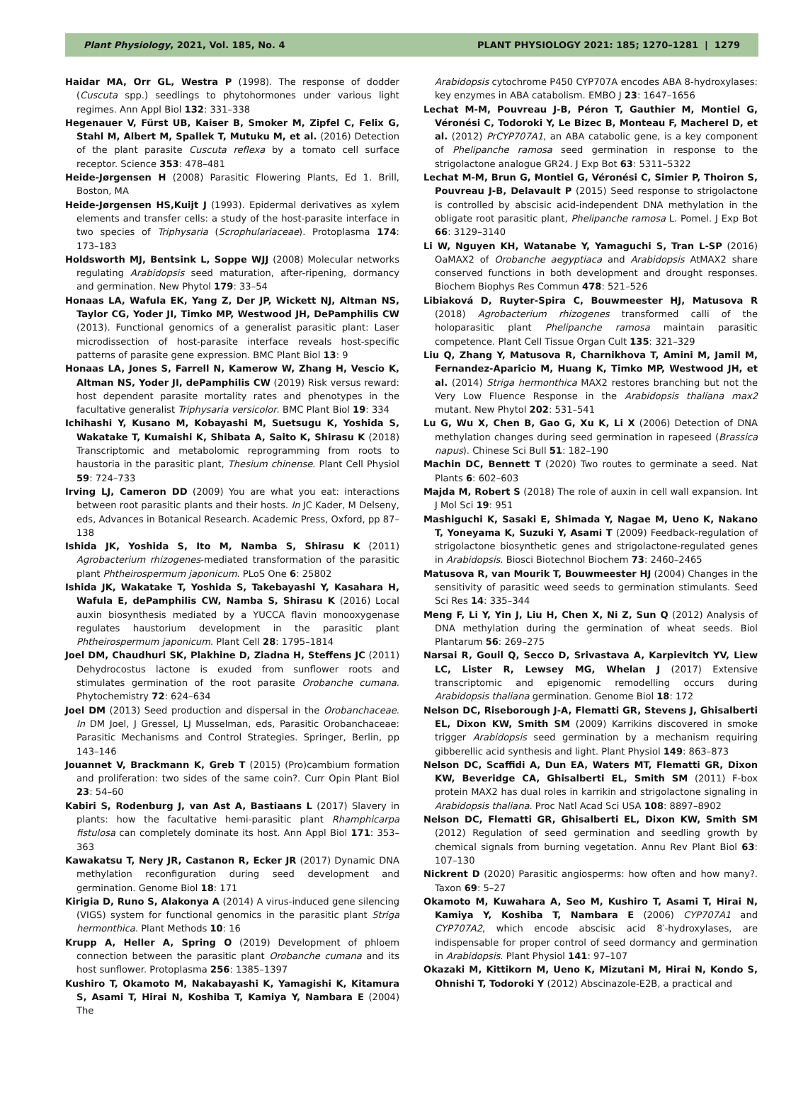Plant Physiology, 2021, Vol. 185, No. 4 PLANT PHYSIOLOGY 2021: 185; 1270–1281 | 1279
Haidar MA, Orr GL, Westra P (1998). The response of dodder (Cuscuta spp.) seedlings to phytohormones under various light regimes. Ann Appl Biol 132: 331–338
Hegenauer V, Fürst UB, Kaiser B, Smoker M, Zipfel C, Felix G, Stahl M, Albert M, Spallek T, Mutuku M, et al. (2016) Detection of the plant parasite Cuscuta reflexa by a tomato cell surface receptor. Science 353: 478–481
Heide-Jørgensen H (2008) Parasitic Flowering Plants, Ed 1. Brill, Boston, MA
Heide-Jørgensen HS,Kuijt J (1993). Epidermal derivatives as xylem elements and transfer cells: a study of the host-parasite interface in two species of Triphysaria (Scrophulariaceae). Protoplasma 174: 173–183
Holdsworth MJ, Bentsink L, Soppe WJJ (2008) Molecular networks regulating Arabidopsis seed maturation, after-ripening, dormancy and germination. New Phytol 179: 33–54
Honaas LA, Wafula EK, Yang Z, Der JP, Wickett NJ, Altman NS, Taylor CG, Yoder JI, Timko MP, Westwood JH, DePamphilis CW (2013). Functional genomics of a generalist parasitic plant: Laser microdissection of host-parasite interface reveals host-specific patterns of parasite gene expression. BMC Plant Biol 13: 9
Honaas LA, Jones S, Farrell N, Kamerow W, Zhang H, Vescio K, Altman NS, Yoder JI, dePamphilis CW (2019) Risk versus reward: host dependent parasite mortality rates and phenotypes in the facultative generalist Triphysaria versicolor. BMC Plant Biol 19: 334
Ichihashi Y, Kusano M, Kobayashi M, Suetsugu K, Yoshida S, Wakatake T, Kumaishi K, Shibata A, Saito K, Shirasu K (2018) Transcriptomic and metabolomic reprogramming from roots to haustoria in the parasitic plant, Thesium chinense. Plant Cell Physiol 59: 724–733
Irving LJ, Cameron DD (2009) You are what you eat: interactions between root parasitic plants and their hosts. In JC Kader, M Delseny, eds, Advances in Botanical Research. Academic Press, Oxford, pp 87–138
Ishida JK, Yoshida S, Ito M, Namba S, Shirasu K (2011) Agrobacterium rhizogenes-mediated transformation of the parasitic plant Phtheirospermum japonicum. PLoS One 6: 25802
Ishida JK, Wakatake T, Yoshida S, Takebayashi Y, Kasahara H, Wafula E, dePamphilis CW, Namba S, Shirasu K (2016) Local auxin biosynthesis mediated by a YUCCA flavin monooxygenase regulates haustorium development in the parasitic plant Phtheirospermum japonicum. Plant Cell 28: 1795–1814
Joel DM, Chaudhuri SK, Plakhine D, Ziadna H, Steffens JC (2011) Dehydrocostus lactone is exuded from sunflower roots and stimulates germination of the root parasite Orobanche cumana. Phytochemistry 72: 624–634
Joel DM (2013) Seed production and dispersal in the Orobanchaceae. In DM Joel, J Gressel, LJ Musselman, eds, Parasitic Orobanchaceae: Parasitic Mechanisms and Control Strategies. Springer, Berlin, pp 143–146
Jouannet V, Brackmann K, Greb T (2015) (Pro)cambium formation and proliferation: two sides of the same coin?. Curr Opin Plant Biol 23: 54–60
Kabiri S, Rodenburg J, van Ast A, Bastiaans L (2017) Slavery in plants: how the facultative hemi-parasitic plant Rhamphicarpa fistulosa can completely dominate its host. Ann Appl Biol 171: 353–363
Kawakatsu T, Nery JR, Castanon R, Ecker JR (2017) Dynamic DNA methylation reconfiguration during seed development and germination. Genome Biol 18: 171
Kirigia D, Runo S, Alakonya A (2014) A virus-induced gene silencing (VIGS) system for functional genomics in the parasitic plant Striga hermonthica. Plant Methods 10: 16
Krupp A, Heller A, Spring O (2019) Development of phloem connection between the parasitic plant Orobanche cumana and its host sunflower. Protoplasma 256: 1385–1397
Kushiro T, Okamoto M, Nakabayashi K, Yamagishi K, Kitamura S, Asami T, Hirai N, Koshiba T, Kamiya Y, Nambara E (2004) The
Arabidopsis cytochrome P450 CYP707A encodes ABA 8-hydroxylases: key enzymes in ABA catabolism. EMBO J 23: 1647–1656
Lechat M-M, Pouvreau J-B, Péron T, Gauthier M, Montiel G, Véronési C, Todoroki Y, Le Bizec B, Monteau F, Macherel D, et al. (2012) PrCYP707A1, an ABA catabolic gene, is a key component of Phelipanche ramosa seed germination in response to the strigolactone analogue GR24. J Exp Bot 63: 5311–5322
Lechat M-M, Brun G, Montiel G, Véronési C, Simier P, Thoiron S, Pouvreau J-B, Delavault P (2015) Seed response to strigolactone is controlled by abscisic acid-independent DNA methylation in the obligate root parasitic plant, Phelipanche ramosa L. Pomel. J Exp Bot 66: 3129–3140
Li W, Nguyen KH, Watanabe Y, Yamaguchi S, Tran L-SP (2016) OaMAX2 of Orobanche aegyptiaca and Arabidopsis AtMAX2 share conserved functions in both development and drought responses. Biochem Biophys Res Commun 478: 521–526
Libiaková D, Ruyter-Spira C, Bouwmeester HJ, Matusova R (2018) Agrobacterium rhizogenes transformed calli of the holoparasitic plant Phelipanche ramosa maintain parasitic competence. Plant Cell Tissue Organ Cult 135: 321–329
Liu Q, Zhang Y, Matusova R, Charnikhova T, Amini M, Jamil M, Fernandez-Aparicio M, Huang K, Timko MP, Westwood JH, et al. (2014) Striga hermonthica MAX2 restores branching but not the Very Low Fluence Response in the Arabidopsis thaliana max2 mutant. New Phytol 202: 531–541
Lu G, Wu X, Chen B, Gao G, Xu K, Li X (2006) Detection of DNA methylation changes during seed germination in rapeseed (Brassica napus). Chinese Sci Bull 51: 182–190
Machin DC, Bennett T (2020) Two routes to germinate a seed. Nat Plants 6: 602–603
Majda M, Robert S (2018) The role of auxin in cell wall expansion. Int J Mol Sci 19: 951
Mashiguchi K, Sasaki E, Shimada Y, Nagae M, Ueno K, Nakano T, Yoneyama K, Suzuki Y, Asami T (2009) Feedback-regulation of strigolactone biosynthetic genes and strigolactone-regulated genes in Arabidopsis. Biosci Biotechnol Biochem 73: 2460–2465
Matusova R, van Mourik T, Bouwmeester HJ (2004) Changes in the sensitivity of parasitic weed seeds to germination stimulants. Seed Sci Res 14: 335–344
Meng F, Li Y, Yin J, Liu H, Chen X, Ni Z, Sun Q (2012) Analysis of DNA methylation during the germination of wheat seeds. Biol Plantarum 56: 269–275
Narsai R, Gouil Q, Secco D, Srivastava A, Karpievitch YV, Liew LC, Lister R, Lewsey MG, Whelan J (2017) Extensive transcriptomic and epigenomic remodelling occurs during Arabidopsis thaliana germination. Genome Biol 18: 172
Nelson DC, Riseborough J-A, Flematti GR, Stevens J, Ghisalberti EL, Dixon KW, Smith SM (2009) Karrikins discovered in smoke trigger Arabidopsis seed germination by a mechanism requiring gibberellic acid synthesis and light. Plant Physiol 149: 863–873
Nelson DC, Scaffidi A, Dun EA, Waters MT, Flematti GR, Dixon KW, Beveridge CA, Ghisalberti EL, Smith SM (2011) F-box protein MAX2 has dual roles in karrikin and strigolactone signaling in Arabidopsis thaliana. Proc Natl Acad Sci USA 108: 8897–8902
Nelson DC, Flematti GR, Ghisalberti EL, Dixon KW, Smith SM (2012) Regulation of seed germination and seedling growth by chemical signals from burning vegetation. Annu Rev Plant Biol 63: 107–130
Nickrent D (2020) Parasitic angiosperms: how often and how many?. Taxon 69: 5–27
Okamoto M, Kuwahara A, Seo M, Kushiro T, Asami T, Hirai N, Kamiya Y, Koshiba T, Nambara E (2006) CYP707A1 and CYP707A2, which encode abscisic acid 8′-hydroxylases, are indispensable for proper control of seed dormancy and germination in Arabidopsis. Plant Physiol 141: 97–107
Okazaki M, Kittikorn M, Ueno K, Mizutani M, Hirai N, Kondo S, Ohnishi T, Todoroki Y (2012) Abscinazole-E2B, a practical and